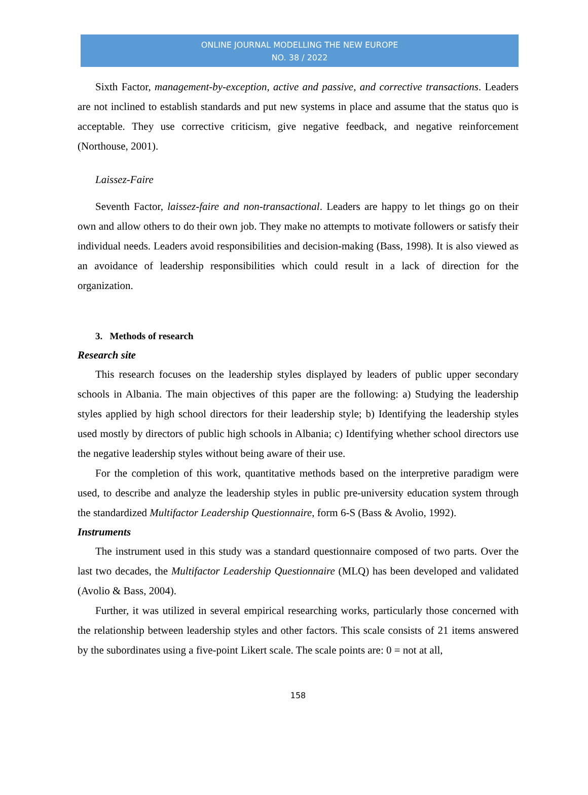ONLINE JOURNAL MODELLING THE NEW EUROPE
NO. 38 / 2022
Sixth Factor, management-by-exception, active and passive, and corrective transactions. Leaders are not inclined to establish standards and put new systems in place and assume that the status quo is acceptable. They use corrective criticism, give negative feedback, and negative reinforcement (Northouse, 2001).
Laissez-Faire
Seventh Factor, laissez-faire and non-transactional. Leaders are happy to let things go on their own and allow others to do their own job. They make no attempts to motivate followers or satisfy their individual needs. Leaders avoid responsibilities and decision-making (Bass, 1998). It is also viewed as an avoidance of leadership responsibilities which could result in a lack of direction for the organization.
3. Methods of research
Research site
This research focuses on the leadership styles displayed by leaders of public upper secondary schools in Albania. The main objectives of this paper are the following: a) Studying the leadership styles applied by high school directors for their leadership style; b) Identifying the leadership styles used mostly by directors of public high schools in Albania; c) Identifying whether school directors use the negative leadership styles without being aware of their use.
For the completion of this work, quantitative methods based on the interpretive paradigm were used, to describe and analyze the leadership styles in public pre-university education system through the standardized Multifactor Leadership Questionnaire, form 6-S (Bass & Avolio, 1992).
Instruments
The instrument used in this study was a standard questionnaire composed of two parts. Over the last two decades, the Multifactor Leadership Questionnaire (MLQ) has been developed and validated (Avolio & Bass, 2004).
Further, it was utilized in several empirical researching works, particularly those concerned with the relationship between leadership styles and other factors. This scale consists of 21 items answered by the subordinates using a five-point Likert scale. The scale points are: 0 = not at all,
158